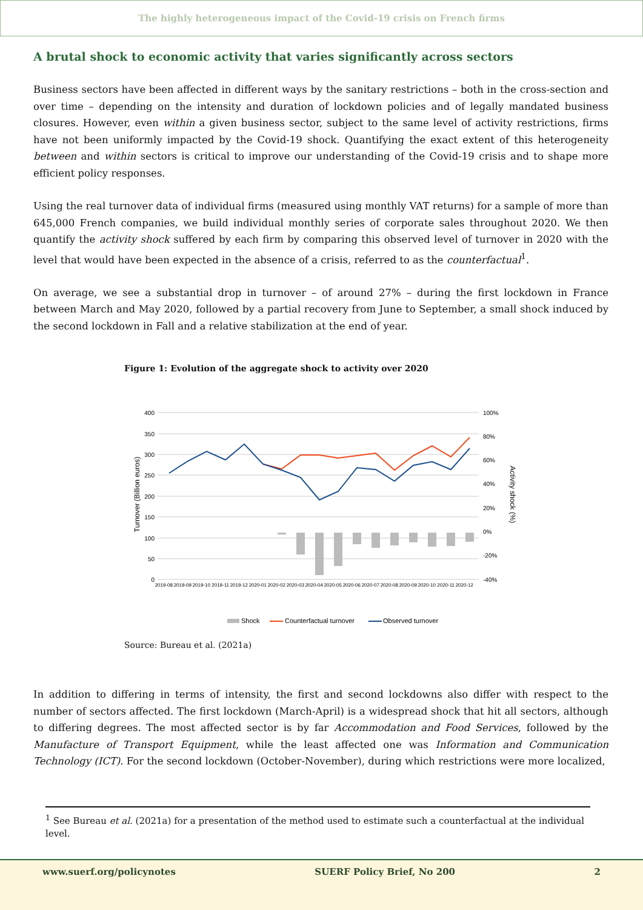The highly heterogeneous impact of the Covid-19 crisis on French firms
A brutal shock to economic activity that varies significantly across sectors
Business sectors have been affected in different ways by the sanitary restrictions – both in the cross-section and over time – depending on the intensity and duration of lockdown policies and of legally mandated business closures. However, even within a given business sector, subject to the same level of activity restrictions, firms have not been uniformly impacted by the Covid-19 shock. Quantifying the exact extent of this heterogeneity between and within sectors is critical to improve our understanding of the Covid-19 crisis and to shape more efficient policy responses.
Using the real turnover data of individual firms (measured using monthly VAT returns) for a sample of more than 645,000 French companies, we build individual monthly series of corporate sales throughout 2020. We then quantify the activity shock suffered by each firm by comparing this observed level of turnover in 2020 with the level that would have been expected in the absence of a crisis, referred to as the counterfactual<sup>1</sup>.
On average, we see a substantial drop in turnover – of around 27% – during the first lockdown in France between March and May 2020, followed by a partial recovery from June to September, a small shock induced by the second lockdown in Fall and a relative stabilization at the end of year.
Figure 1: Evolution of the aggregate shock to activity over 2020
Turnover (Billion euros)
Activity shock (%)
400
350
300
250
200
150
100
50
0
100%
80%
60%
40%
20%
0%
-20%
-40%
2019-08
2019-09
2019-10
2019-11
2019-12
2020-01
2020-02
2020-03
2020-04
2020-05
2020-06
2020-07
2020-08
2020-09
2020-10
2020-11
2020-12
Shock
Counterfactual turnover
Observed turnover
Source: Bureau et al. (2021a)
In addition to differing in terms of intensity, the first and second lockdowns also differ with respect to the number of sectors affected. The first lockdown (March-April) is a widespread shock that hit all sectors, although to differing degrees. The most affected sector is by far Accommodation and Food Services, followed by the Manufacture of Transport Equipment, while the least affected one was Information and Communication Technology (ICT). For the second lockdown (October-November), during which restrictions were more localized,
<sup>1</sup> See Bureau et al. (2021a) for a presentation of the method used to estimate such a counterfactual at the individual level.
www.suerf.org/policynotes SUERF Policy Brief, No 200 2